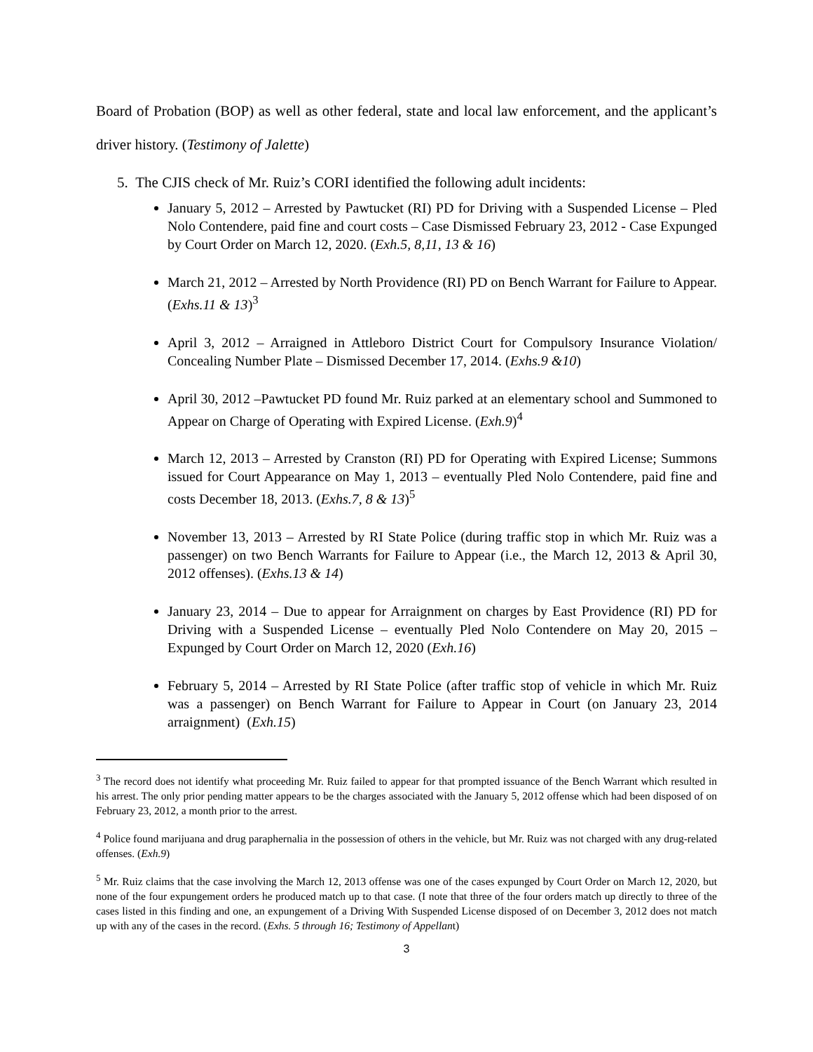Board of Probation (BOP) as well as other federal, state and local law enforcement, and the applicant’s driver history. (Testimony of Jalette)
5. The CJIS check of Mr. Ruiz’s CORI identified the following adult incidents:
January 5, 2012 – Arrested by Pawtucket (RI) PD for Driving with a Suspended License – Pled Nolo Contendere, paid fine and court costs – Case Dismissed February 23, 2012 - Case Expunged by Court Order on March 12, 2020. (Exh.5, 8,11, 13 & 16)
March 21, 2012 – Arrested by North Providence (RI) PD on Bench Warrant for Failure to Appear. (Exhs.11 & 13)<sup>3</sup>
April 3, 2012 – Arraigned in Attleboro District Court for Compulsory Insurance Violation/ Concealing Number Plate – Dismissed December 17, 2014. (Exhs.9 &10)
April 30, 2012 –Pawtucket PD found Mr. Ruiz parked at an elementary school and Summoned to Appear on Charge of Operating with Expired License. (Exh.9)<sup>4</sup>
March 12, 2013 – Arrested by Cranston (RI) PD for Operating with Expired License; Summons issued for Court Appearance on May 1, 2013 – eventually Pled Nolo Contendere, paid fine and costs December 18, 2013. (Exhs.7, 8 & 13)<sup>5</sup>
November 13, 2013 – Arrested by RI State Police (during traffic stop in which Mr. Ruiz was a passenger) on two Bench Warrants for Failure to Appear (i.e., the March 12, 2013 & April 30, 2012 offenses). (Exhs.13 & 14)
January 23, 2014 – Due to appear for Arraignment on charges by East Providence (RI) PD for Driving with a Suspended License – eventually Pled Nolo Contendere on May 20, 2015 – Expunged by Court Order on March 12, 2020 (Exh.16)
February 5, 2014 – Arrested by RI State Police (after traffic stop of vehicle in which Mr. Ruiz was a passenger) on Bench Warrant for Failure to Appear in Court (on January 23, 2014 arraignment) (Exh.15)
<sup>3</sup> The record does not identify what proceeding Mr. Ruiz failed to appear for that prompted issuance of the Bench Warrant which resulted in his arrest. The only prior pending matter appears to be the charges associated with the January 5, 2012 offense which had been disposed of on February 23, 2012, a month prior to the arrest.
<sup>4</sup> Police found marijuana and drug paraphernalia in the possession of others in the vehicle, but Mr. Ruiz was not charged with any drug-related offenses. (Exh.9)
<sup>5</sup> Mr. Ruiz claims that the case involving the March 12, 2013 offense was one of the cases expunged by Court Order on March 12, 2020, but none of the four expungement orders he produced match up to that case. (I note that three of the four orders match up directly to three of the cases listed in this finding and one, an expungement of a Driving With Suspended License disposed of on December 3, 2012 does not match up with any of the cases in the record. (Exhs. 5 through 16; Testimony of Appellant)
3